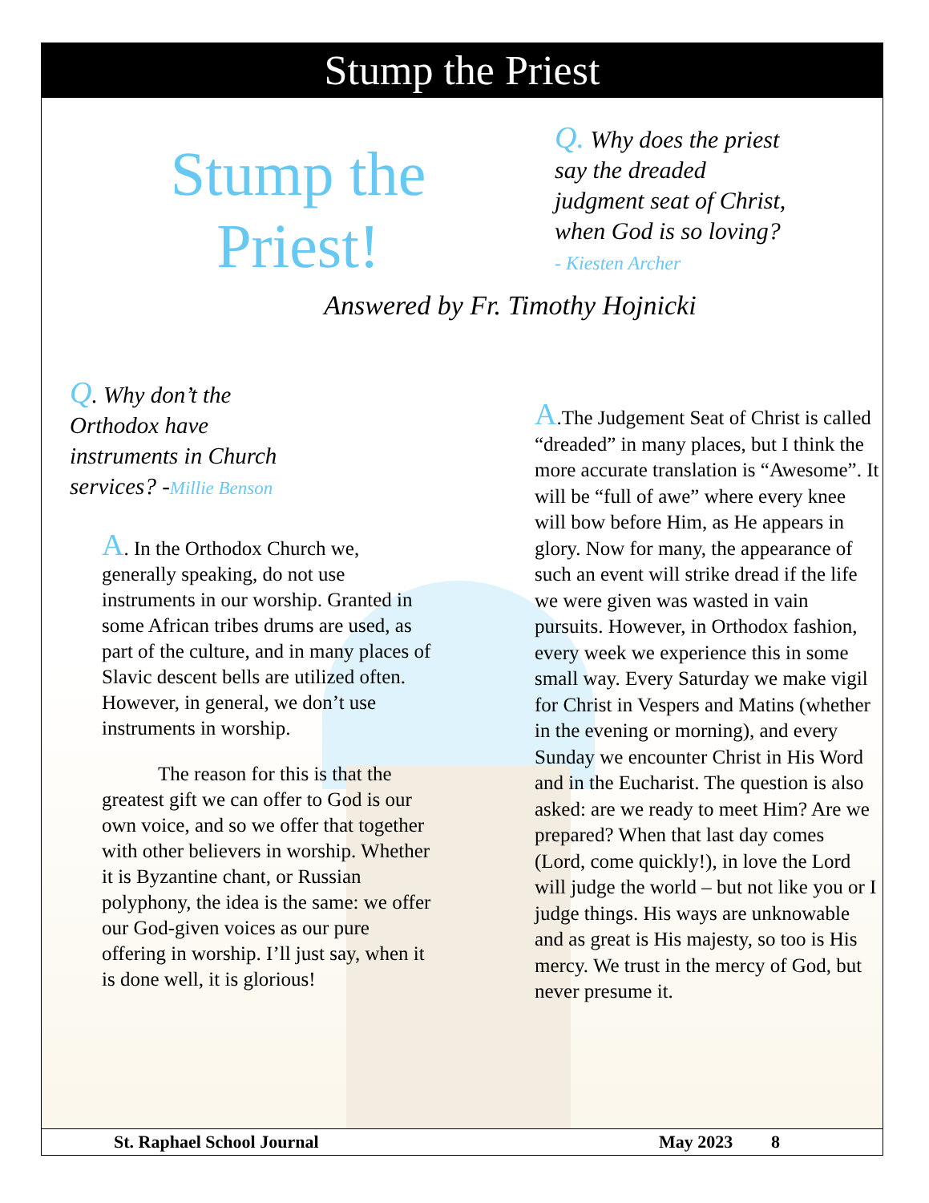Stump the Priest
Stump the
Priest!
Q. Why does the priest say the dreaded judgment seat of Christ, when God is so loving?
- Kiesten Archer
Answered by Fr. Timothy Hojnicki
Q. Why don’t the Orthodox have instruments in Church services? -Millie Benson
A. In the Orthodox Church we, generally speaking, do not use instruments in our worship. Granted in some African tribes drums are used, as part of the culture, and in many places of Slavic descent bells are utilized often. However, in general, we don’t use instruments in worship.
The reason for this is that the greatest gift we can offer to God is our own voice, and so we offer that together with other believers in worship. Whether it is Byzantine chant, or Russian polyphony, the idea is the same: we offer our God-given voices as our pure offering in worship. I’ll just say, when it is done well, it is glorious!
A.The Judgement Seat of Christ is called “dreaded” in many places, but I think the more accurate translation is “Awesome”. It will be “full of awe” where every knee will bow before Him, as He appears in glory. Now for many, the appearance of such an event will strike dread if the life we were given was wasted in vain pursuits. However, in Orthodox fashion, every week we experience this in some small way. Every Saturday we make vigil for Christ in Vespers and Matins (whether in the evening or morning), and every Sunday we encounter Christ in His Word and in the Eucharist. The question is also asked: are we ready to meet Him? Are we prepared? When that last day comes (Lord, come quickly!), in love the Lord will judge the world – but not like you or I judge things. His ways are unknowable and as great is His majesty, so too is His mercy. We trust in the mercy of God, but never presume it.
St. Raphael School Journal May 2023 8